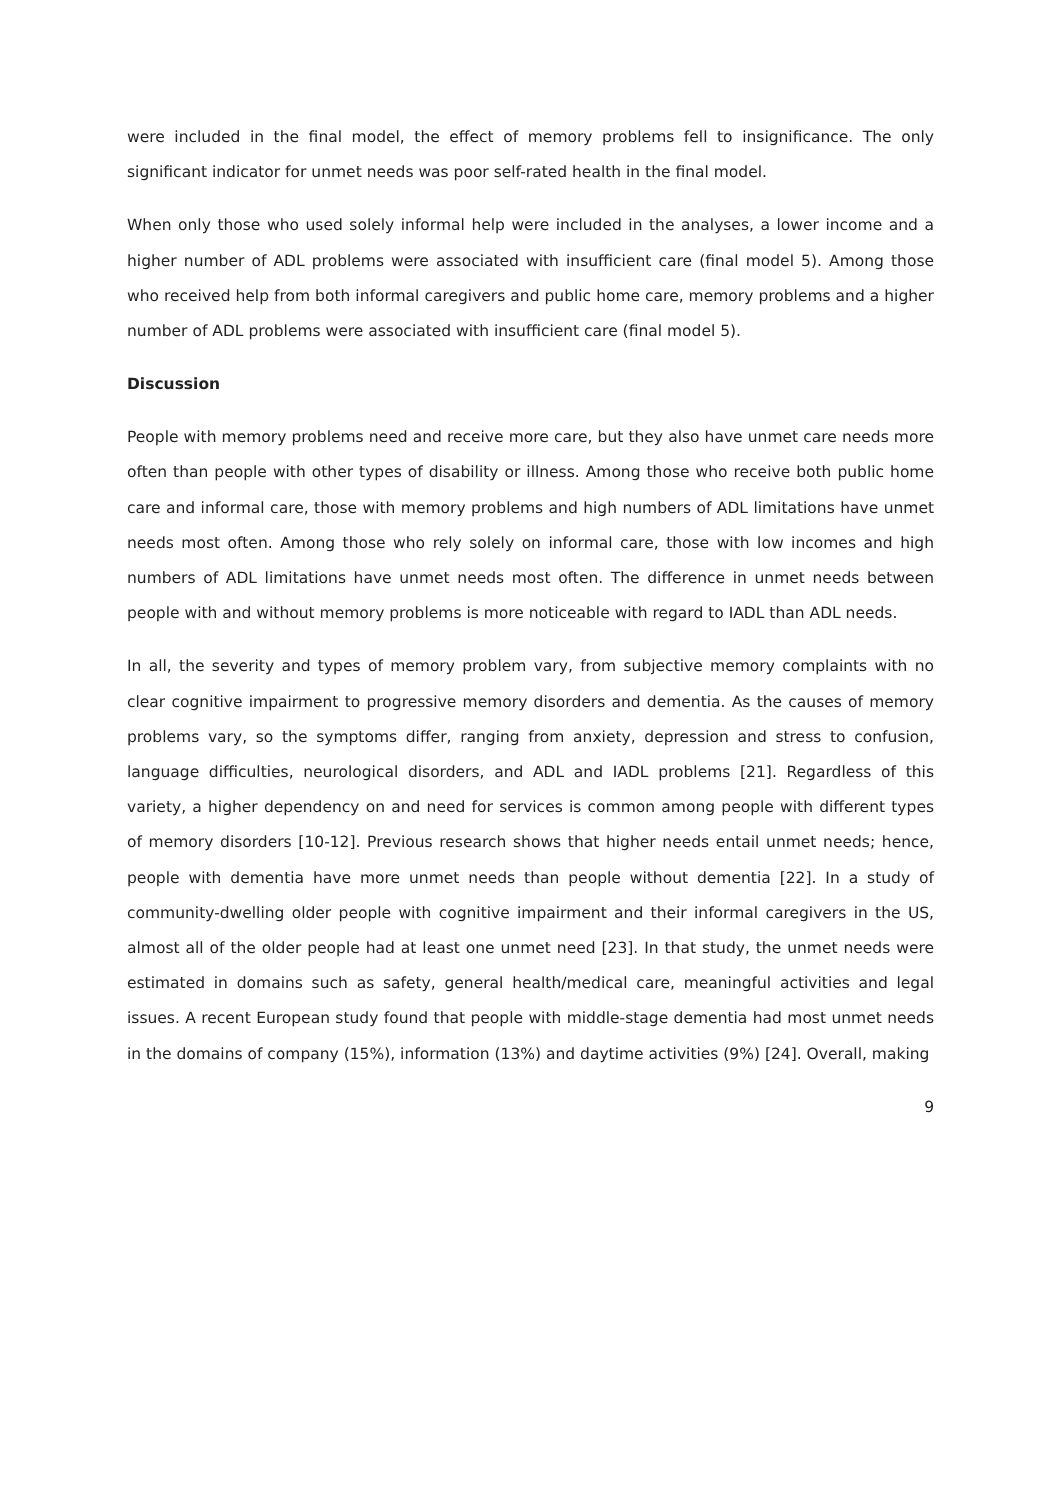were included in the final model, the effect of memory problems fell to insignificance. The only significant indicator for unmet needs was poor self-rated health in the final model.
When only those who used solely informal help were included in the analyses, a lower income and a higher number of ADL problems were associated with insufficient care (final model 5). Among those who received help from both informal caregivers and public home care, memory problems and a higher number of ADL problems were associated with insufficient care (final model 5).
Discussion
People with memory problems need and receive more care, but they also have unmet care needs more often than people with other types of disability or illness. Among those who receive both public home care and informal care, those with memory problems and high numbers of ADL limitations have unmet needs most often. Among those who rely solely on informal care, those with low incomes and high numbers of ADL limitations have unmet needs most often. The difference in unmet needs between people with and without memory problems is more noticeable with regard to IADL than ADL needs.
In all, the severity and types of memory problem vary, from subjective memory complaints with no clear cognitive impairment to progressive memory disorders and dementia. As the causes of memory problems vary, so the symptoms differ, ranging from anxiety, depression and stress to confusion, language difficulties, neurological disorders, and ADL and IADL problems [21]. Regardless of this variety, a higher dependency on and need for services is common among people with different types of memory disorders [10-12]. Previous research shows that higher needs entail unmet needs; hence, people with dementia have more unmet needs than people without dementia [22]. In a study of community-dwelling older people with cognitive impairment and their informal caregivers in the US, almost all of the older people had at least one unmet need [23]. In that study, the unmet needs were estimated in domains such as safety, general health/medical care, meaningful activities and legal issues. A recent European study found that people with middle-stage dementia had most unmet needs in the domains of company (15%), information (13%) and daytime activities (9%) [24]. Overall, making
9